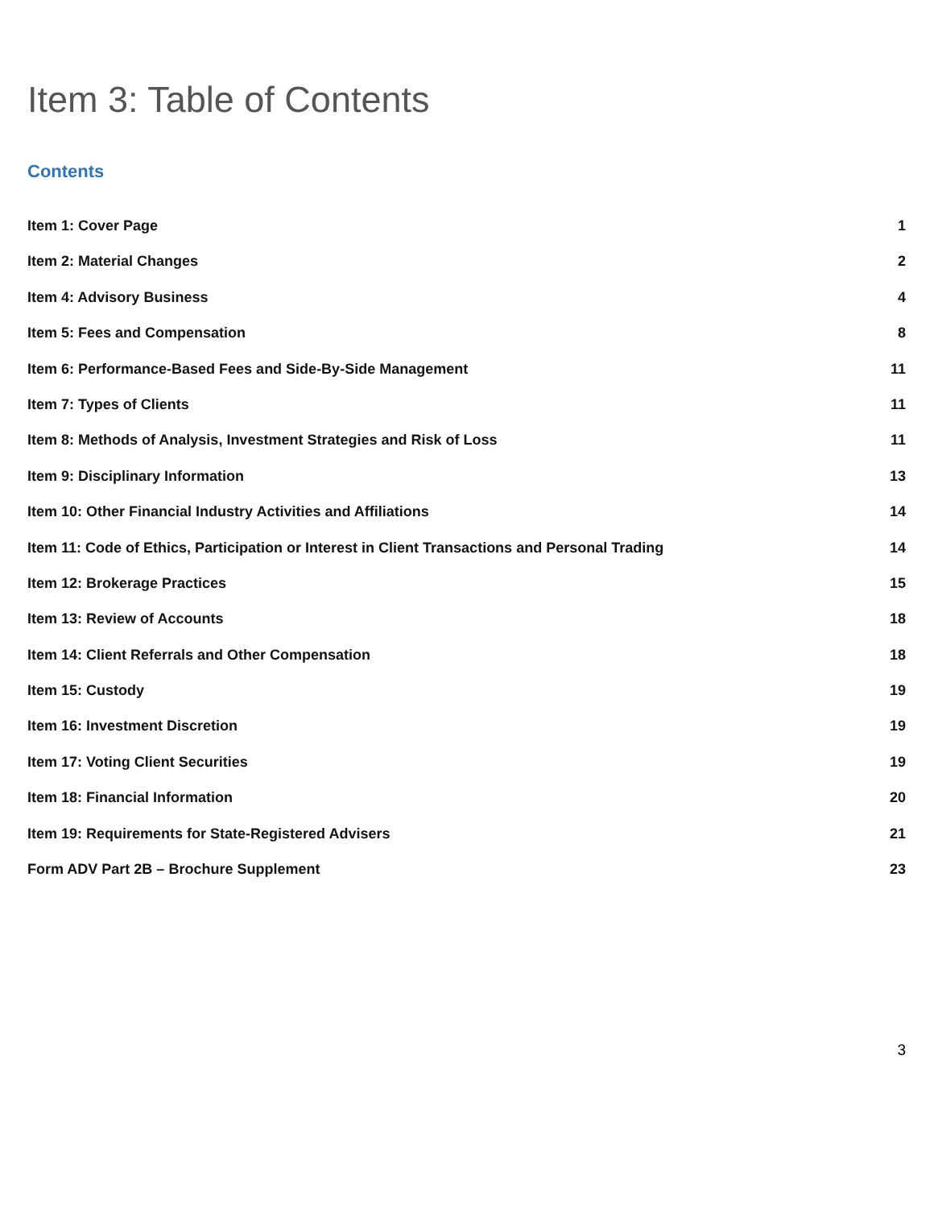Item 3: Table of Contents
Contents
Item 1: Cover Page 1
Item 2: Material Changes 2
Item 4: Advisory Business 4
Item 5: Fees and Compensation 8
Item 6: Performance-Based Fees and Side-By-Side Management 11
Item 7: Types of Clients 11
Item 8: Methods of Analysis, Investment Strategies and Risk of Loss 11
Item 9: Disciplinary Information 13
Item 10: Other Financial Industry Activities and Affiliations 14
Item 11: Code of Ethics, Participation or Interest in Client Transactions and Personal Trading 14
Item 12: Brokerage Practices 15
Item 13: Review of Accounts 18
Item 14: Client Referrals and Other Compensation 18
Item 15: Custody 19
Item 16: Investment Discretion 19
Item 17: Voting Client Securities 19
Item 18: Financial Information 20
Item 19: Requirements for State-Registered Advisers 21
Form ADV Part 2B – Brochure Supplement 23
3